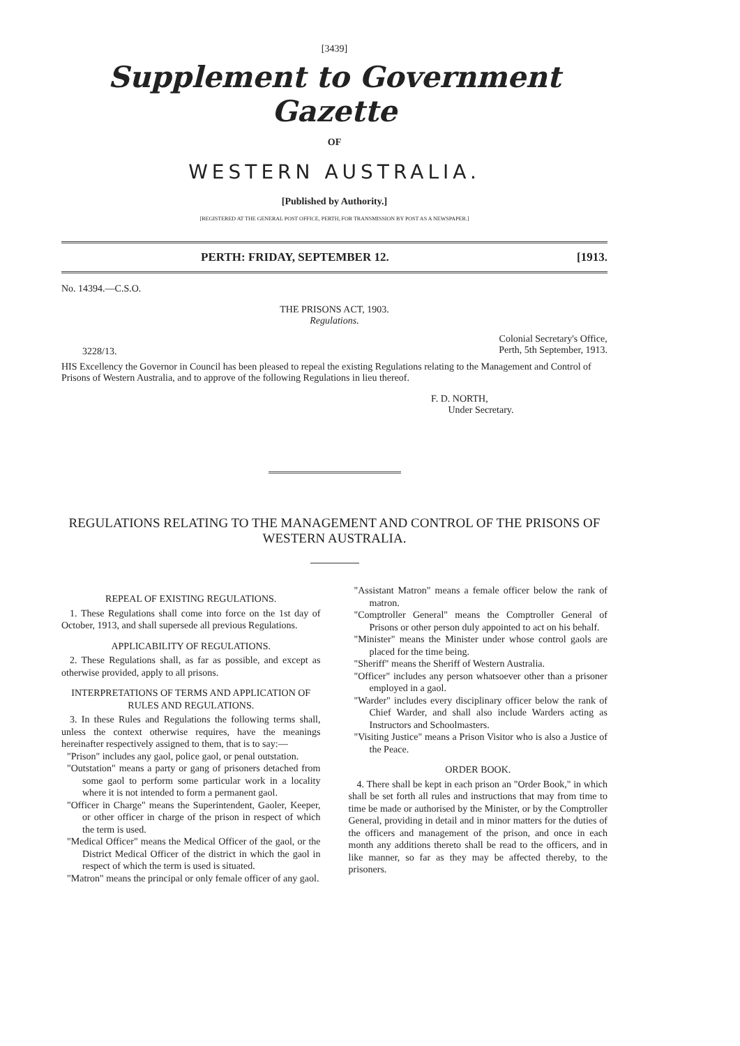[3439]
Supplement to Government Gazette
OF
WESTERN AUSTRALIA.
[Published by Authority.]
[REGISTERED AT THE GENERAL POST OFFICE, PERTH, FOR TRANSMISSION BY POST AS A NEWSPAPER.]
PERTH: FRIDAY, SEPTEMBER 12. [1913.
No. 14394.—C.S.O.
THE PRISONS ACT, 1903.
Regulations.
3228/13. Colonial Secretary's Office,
Perth, 5th September, 1913.
HIS Excellency the Governor in Council has been pleased to repeal the existing Regulations relating to the Management and Control of Prisons of Western Australia, and to approve of the following Regulations in lieu thereof.
F. D. NORTH,
Under Secretary.
REGULATIONS RELATING TO THE MANAGEMENT AND CONTROL OF THE PRISONS OF WESTERN AUSTRALIA.
REPEAL OF EXISTING REGULATIONS.
1. These Regulations shall come into force on the 1st day of October, 1913, and shall supersede all previous Regulations.
APPLICABILITY OF REGULATIONS.
2. These Regulations shall, as far as possible, and except as otherwise provided, apply to all prisons.
INTERPRETATIONS OF TERMS AND APPLICATION OF RULES AND REGULATIONS.
3. In these Rules and Regulations the following terms shall, unless the context otherwise requires, have the meanings hereinafter respectively assigned to them, that is to say:—
"Prison" includes any gaol, police gaol, or penal outstation.
"Outstation" means a party or gang of prisoners detached from some gaol to perform some particular work in a locality where it is not intended to form a permanent gaol.
"Officer in Charge" means the Superintendent, Gaoler, Keeper, or other officer in charge of the prison in respect of which the term is used.
"Medical Officer" means the Medical Officer of the gaol, or the District Medical Officer of the district in which the gaol in respect of which the term is used is situated.
"Matron" means the principal or only female officer of any gaol.
"Assistant Matron" means a female officer below the rank of matron.
"Comptroller General" means the Comptroller General of Prisons or other person duly appointed to act on his behalf.
"Minister" means the Minister under whose control gaols are placed for the time being.
"Sheriff" means the Sheriff of Western Australia.
"Officer" includes any person whatsoever other than a prisoner employed in a gaol.
"Warder" includes every disciplinary officer below the rank of Chief Warder, and shall also include Warders acting as Instructors and Schoolmasters.
"Visiting Justice" means a Prison Visitor who is also a Justice of the Peace.
ORDER BOOK.
4. There shall be kept in each prison an "Order Book," in which shall be set forth all rules and instructions that may from time to time be made or authorised by the Minister, or by the Comptroller General, providing in detail and in minor matters for the duties of the officers and management of the prison, and once in each month any additions thereto shall be read to the officers, and in like manner, so far as they may be affected thereby, to the prisoners.